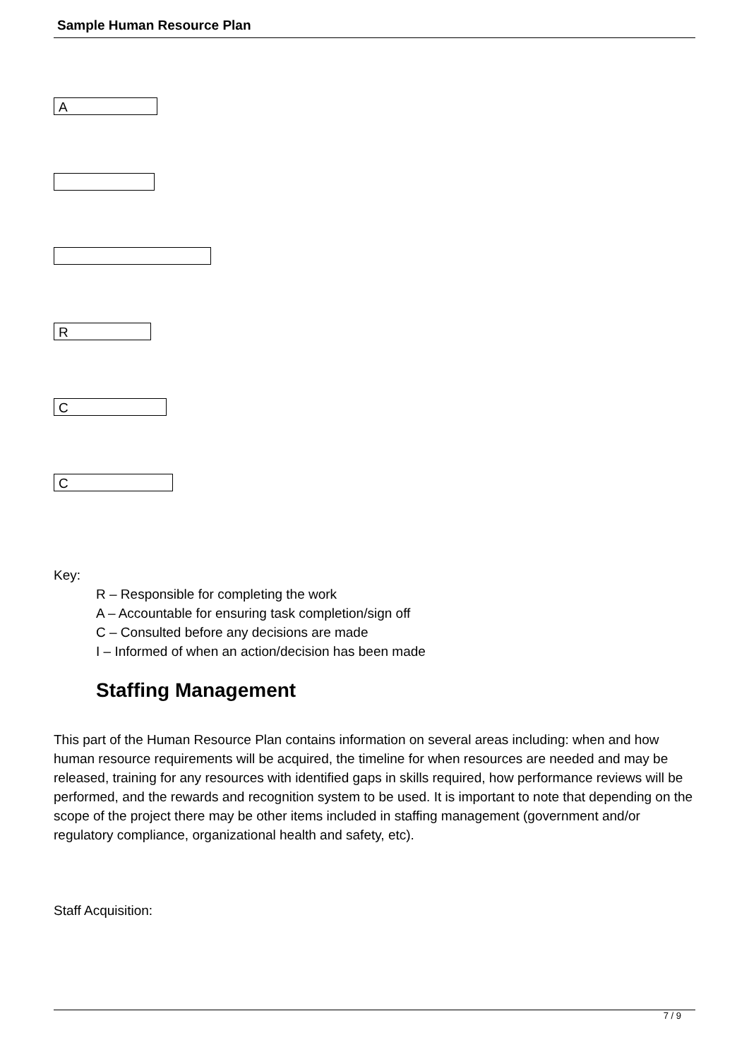Sample Human Resource Plan
A
R
C
C
Key:
R – Responsible for completing the work
A – Accountable for ensuring task completion/sign off
C – Consulted before any decisions are made
I – Informed of when an action/decision has been made
Staffing Management
This part of the Human Resource Plan contains information on several areas including: when and how human resource requirements will be acquired, the timeline for when resources are needed and may be released, training for any resources with identified gaps in skills required, how performance reviews will be performed, and the rewards and recognition system to be used. It is important to note that depending on the scope of the project there may be other items included in staffing management (government and/or regulatory compliance, organizational health and safety, etc).
Staff Acquisition:
7 / 9